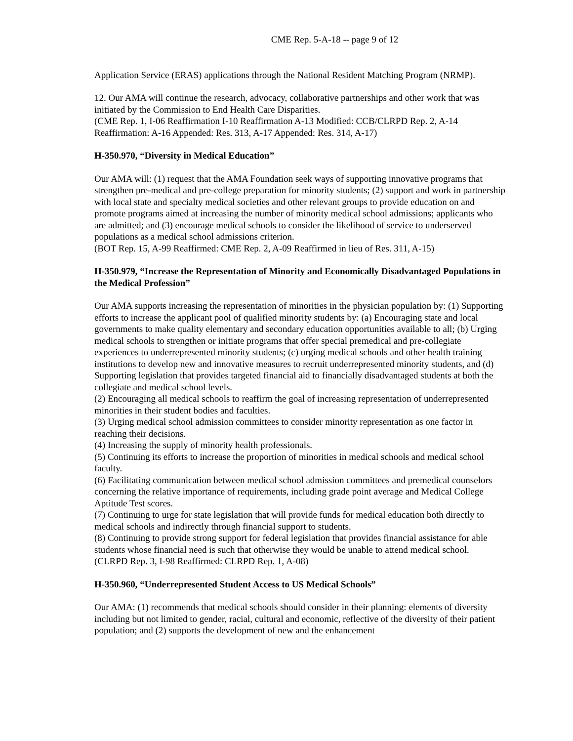CME Rep. 5-A-18 -- page 9 of 12
Application Service (ERAS) applications through the National Resident Matching Program (NRMP).
12. Our AMA will continue the research, advocacy, collaborative partnerships and other work that was initiated by the Commission to End Health Care Disparities.
(CME Rep. 1, I-06 Reaffirmation I-10 Reaffirmation A-13 Modified: CCB/CLRPD Rep. 2, A-14 Reaffirmation: A-16 Appended: Res. 313, A-17 Appended: Res. 314, A-17)
H-350.970, “Diversity in Medical Education”
Our AMA will: (1) request that the AMA Foundation seek ways of supporting innovative programs that strengthen pre-medical and pre-college preparation for minority students; (2) support and work in partnership with local state and specialty medical societies and other relevant groups to provide education on and promote programs aimed at increasing the number of minority medical school admissions; applicants who are admitted; and (3) encourage medical schools to consider the likelihood of service to underserved populations as a medical school admissions criterion.
(BOT Rep. 15, A-99 Reaffirmed: CME Rep. 2, A-09 Reaffirmed in lieu of Res. 311, A-15)
H-350.979, “Increase the Representation of Minority and Economically Disadvantaged Populations in the Medical Profession”
Our AMA supports increasing the representation of minorities in the physician population by: (1) Supporting efforts to increase the applicant pool of qualified minority students by: (a) Encouraging state and local governments to make quality elementary and secondary education opportunities available to all; (b) Urging medical schools to strengthen or initiate programs that offer special premedical and pre-collegiate experiences to underrepresented minority students; (c) urging medical schools and other health training institutions to develop new and innovative measures to recruit underrepresented minority students, and (d) Supporting legislation that provides targeted financial aid to financially disadvantaged students at both the collegiate and medical school levels.
(2) Encouraging all medical schools to reaffirm the goal of increasing representation of underrepresented minorities in their student bodies and faculties.
(3) Urging medical school admission committees to consider minority representation as one factor in reaching their decisions.
(4) Increasing the supply of minority health professionals.
(5) Continuing its efforts to increase the proportion of minorities in medical schools and medical school faculty.
(6) Facilitating communication between medical school admission committees and premedical counselors concerning the relative importance of requirements, including grade point average and Medical College Aptitude Test scores.
(7) Continuing to urge for state legislation that will provide funds for medical education both directly to medical schools and indirectly through financial support to students.
(8) Continuing to provide strong support for federal legislation that provides financial assistance for able students whose financial need is such that otherwise they would be unable to attend medical school.
(CLRPD Rep. 3, I-98 Reaffirmed: CLRPD Rep. 1, A-08)
H-350.960, “Underrepresented Student Access to US Medical Schools”
Our AMA: (1) recommends that medical schools should consider in their planning: elements of diversity including but not limited to gender, racial, cultural and economic, reflective of the diversity of their patient population; and (2) supports the development of new and the enhancement